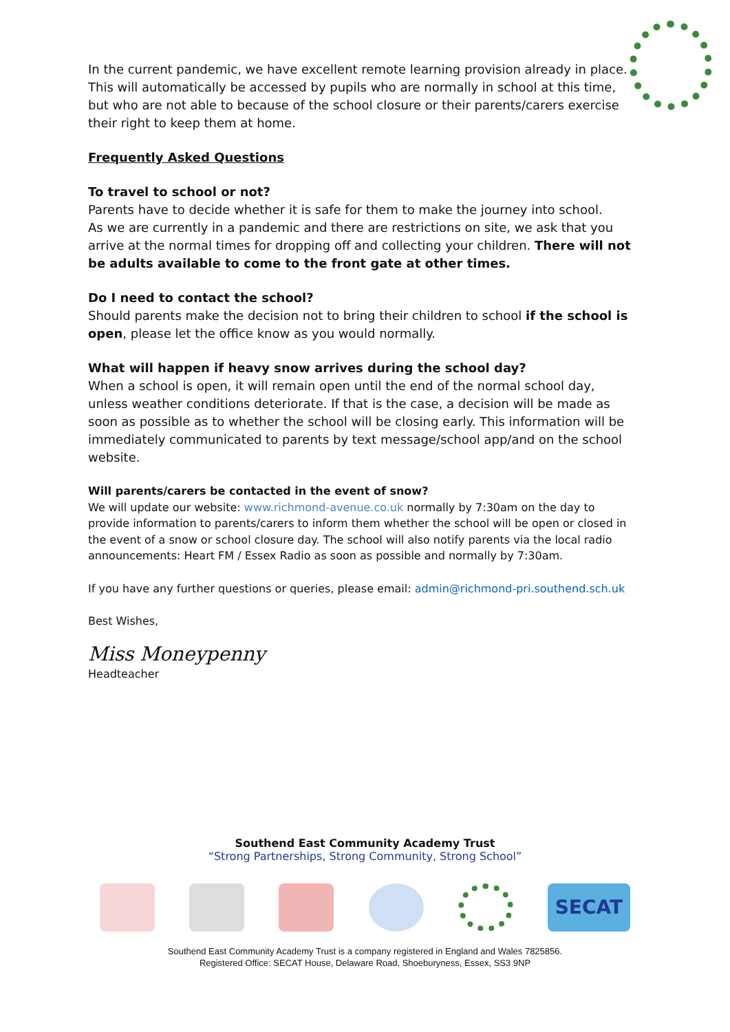In the current pandemic, we have excellent remote learning provision already in place. This will automatically be accessed by pupils who are normally in school at this time, but who are not able to because of the school closure or their parents/carers exercise their right to keep them at home.
Frequently Asked Questions
To travel to school or not?
Parents have to decide whether it is safe for them to make the journey into school.
As we are currently in a pandemic and there are restrictions on site, we ask that you arrive at the normal times for dropping off and collecting your children. There will not be adults available to come to the front gate at other times.
Do I need to contact the school?
Should parents make the decision not to bring their children to school if the school is open, please let the office know as you would normally.
What will happen if heavy snow arrives during the school day?
When a school is open, it will remain open until the end of the normal school day, unless weather conditions deteriorate. If that is the case, a decision will be made as soon as possible as to whether the school will be closing early. This information will be immediately communicated to parents by text message/school app/and on the school website.
Will parents/carers be contacted in the event of snow?
We will update our website: www.richmond-avenue.co.uk normally by 7:30am on the day to provide information to parents/carers to inform them whether the school will be open or closed in the event of a snow or school closure day. The school will also notify parents via the local radio announcements: Heart FM / Essex Radio as soon as possible and normally by 7:30am.
If you have any further questions or queries, please email: admin@richmond-pri.southend.sch.uk
Best Wishes,
Miss Moneypenny
Headteacher
Southend East Community Academy Trust
“Strong Partnerships, Strong Community, Strong School”
SECAT
Southend East Community Academy Trust is a company registered in England and Wales 7825856.
Registered Office: SECAT House, Delaware Road, Shoeburyness, Essex, SS3 9NP